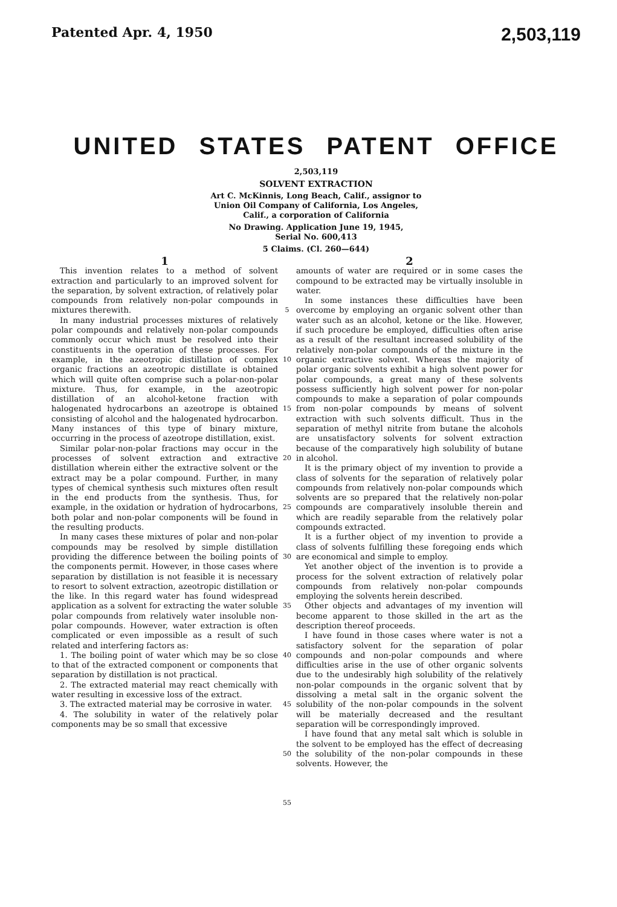Patented Apr. 4, 1950
2,503,119
UNITED STATES PATENT OFFICE
2,503,119
SOLVENT EXTRACTION
Art C. McKinnis, Long Beach, Calif., assignor to
Union Oil Company of California, Los Angeles,
Calif., a corporation of California
No Drawing. Application June 19, 1945,
Serial No. 600,413
5 Claims. (Cl. 260—644)
1
This invention relates to a method of solvent extraction and particularly to an improved solvent for the separation, by solvent extraction, of relatively polar compounds from relatively non-polar compounds in mixtures therewith.
In many industrial processes mixtures of relatively polar compounds and relatively non-polar compounds commonly occur which must be resolved into their constituents in the operation of these processes. For example, in the azeotropic distillation of complex organic fractions an azeotropic distillate is obtained which will quite often comprise such a polar-non-polar mixture. Thus, for example, in the azeotropic distillation of an alcohol-ketone fraction with halogenated hydrocarbons an azeotrope is obtained consisting of alcohol and the halogenated hydrocarbon. Many instances of this type of binary mixture, occurring in the process of azeotrope distillation, exist.
Similar polar-non-polar fractions may occur in the processes of solvent extraction and extractive distillation wherein either the extractive solvent or the extract may be a polar compound. Further, in many types of chemical synthesis such mixtures often result in the end products from the synthesis. Thus, for example, in the oxidation or hydration of hydrocarbons, both polar and non-polar components will be found in the resulting products.
In many cases these mixtures of polar and non-polar compounds may be resolved by simple distillation providing the difference between the boiling points of the components permit. However, in those cases where separation by distillation is not feasible it is necessary to resort to solvent extraction, azeotropic distillation or the like. In this regard water has found widespread application as a solvent for extracting the water soluble polar compounds from relatively water insoluble non-polar compounds. However, water extraction is often complicated or even impossible as a result of such related and interfering factors as:
1. The boiling point of water which may be so close to that of the extracted component or components that separation by distillation is not practical.
2. The extracted material may react chemically with water resulting in excessive loss of the extract.
3. The extracted material may be corrosive in water.
4. The solubility in water of the relatively polar components may be so small that excessive
5
10
15
20
25
30
35
40
45
50
55
2
amounts of water are required or in some cases the compound to be extracted may be virtually insoluble in water.
In some instances these difficulties have been overcome by employing an organic solvent other than water such as an alcohol, ketone or the like. However, if such procedure be employed, difficulties often arise as a result of the resultant increased solubility of the relatively non-polar compounds of the mixture in the organic extractive solvent. Whereas the majority of polar organic solvents exhibit a high solvent power for polar compounds, a great many of these solvents possess sufficiently high solvent power for non-polar compounds to make a separation of polar compounds from non-polar compounds by means of solvent extraction with such solvents difficult. Thus in the separation of methyl nitrite from butane the alcohols are unsatisfactory solvents for solvent extraction because of the comparatively high solubility of butane in alcohol.
It is the primary object of my invention to provide a class of solvents for the separation of relatively polar compounds from relatively non-polar compounds which solvents are so prepared that the relatively non-polar compounds are comparatively insoluble therein and which are readily separable from the relatively polar compounds extracted.
It is a further object of my invention to provide a class of solvents fulfilling these foregoing ends which are economical and simple to employ.
Yet another object of the invention is to provide a process for the solvent extraction of relatively polar compounds from relatively non-polar compounds employing the solvents herein described.
Other objects and advantages of my invention will become apparent to those skilled in the art as the description thereof proceeds.
I have found in those cases where water is not a satisfactory solvent for the separation of polar compounds and non-polar compounds and where difficulties arise in the use of other organic solvents due to the undesirably high solubility of the relatively non-polar compounds in the organic solvent that by dissolving a metal salt in the organic solvent the solubility of the non-polar compounds in the solvent will be materially decreased and the resultant separation will be correspondingly improved.
I have found that any metal salt which is soluble in the solvent to be employed has the effect of decreasing the solubility of the non-polar compounds in these solvents. However, the